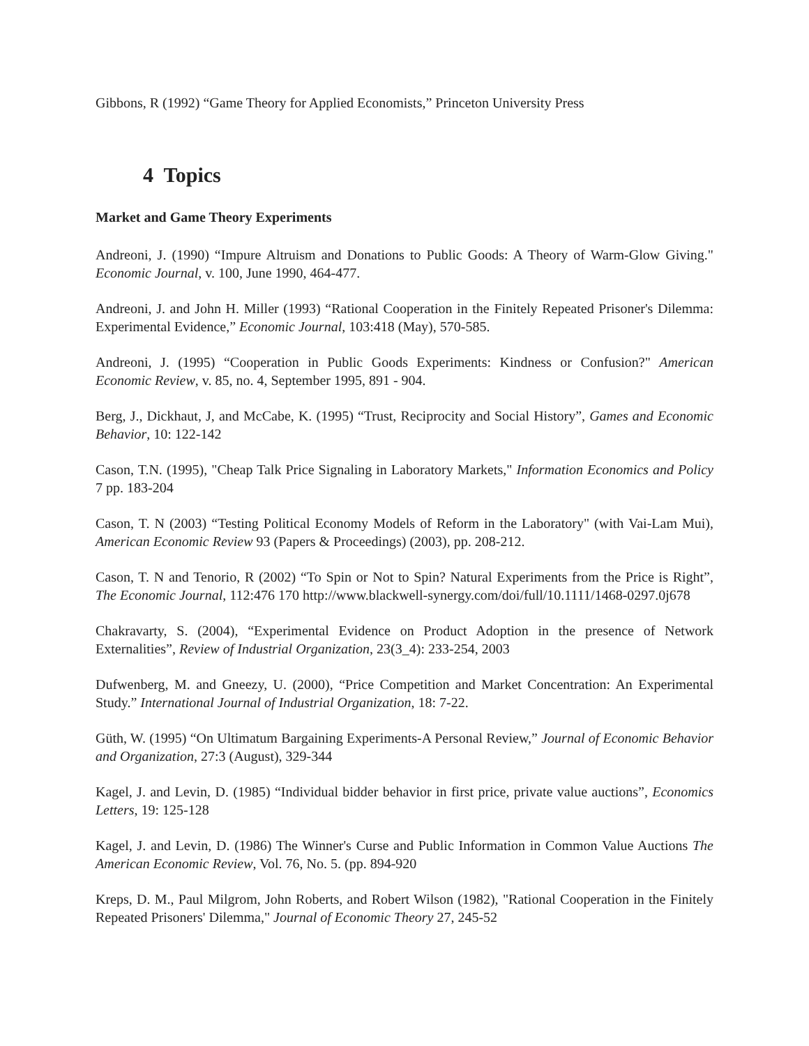Gibbons, R (1992) “Game Theory for Applied Economists,” Princeton University Press
4 Topics
Market and Game Theory Experiments
Andreoni, J. (1990) “Impure Altruism and Donations to Public Goods: A Theory of Warm-Glow Giving." Economic Journal, v. 100, June 1990, 464-477.
Andreoni, J. and John H. Miller (1993) “Rational Cooperation in the Finitely Repeated Prisoner's Dilemma: Experimental Evidence,” Economic Journal, 103:418 (May), 570-585.
Andreoni, J. (1995) “Cooperation in Public Goods Experiments: Kindness or Confusion?" American Economic Review, v. 85, no. 4, September 1995, 891 - 904.
Berg, J., Dickhaut, J, and McCabe, K. (1995) “Trust, Reciprocity and Social History”, Games and Economic Behavior, 10: 122-142
Cason, T.N. (1995), "Cheap Talk Price Signaling in Laboratory Markets," Information Economics and Policy 7 pp. 183-204
Cason, T. N (2003) “Testing Political Economy Models of Reform in the Laboratory" (with Vai-Lam Mui), American Economic Review 93 (Papers & Proceedings) (2003), pp. 208-212.
Cason, T. N and Tenorio, R (2002) “To Spin or Not to Spin? Natural Experiments from the Price is Right”, The Economic Journal, 112:476 170 http://www.blackwell-synergy.com/doi/full/10.1111/1468-0297.0j678
Chakravarty, S. (2004), “Experimental Evidence on Product Adoption in the presence of Network Externalities”, Review of Industrial Organization, 23(3_4): 233-254, 2003
Dufwenberg, M. and Gneezy, U. (2000), “Price Competition and Market Concentration: An Experimental Study.” International Journal of Industrial Organization, 18: 7-22.
Güth, W. (1995) “On Ultimatum Bargaining Experiments-A Personal Review,” Journal of Economic Behavior and Organization, 27:3 (August), 329-344
Kagel, J. and Levin, D. (1985) “Individual bidder behavior in first price, private value auctions”, Economics Letters, 19: 125-128
Kagel, J. and Levin, D. (1986) The Winner's Curse and Public Information in Common Value Auctions The American Economic Review, Vol. 76, No. 5. (pp. 894-920
Kreps, D. M., Paul Milgrom, John Roberts, and Robert Wilson (1982), "Rational Cooperation in the Finitely Repeated Prisoners' Dilemma," Journal of Economic Theory 27, 245-52